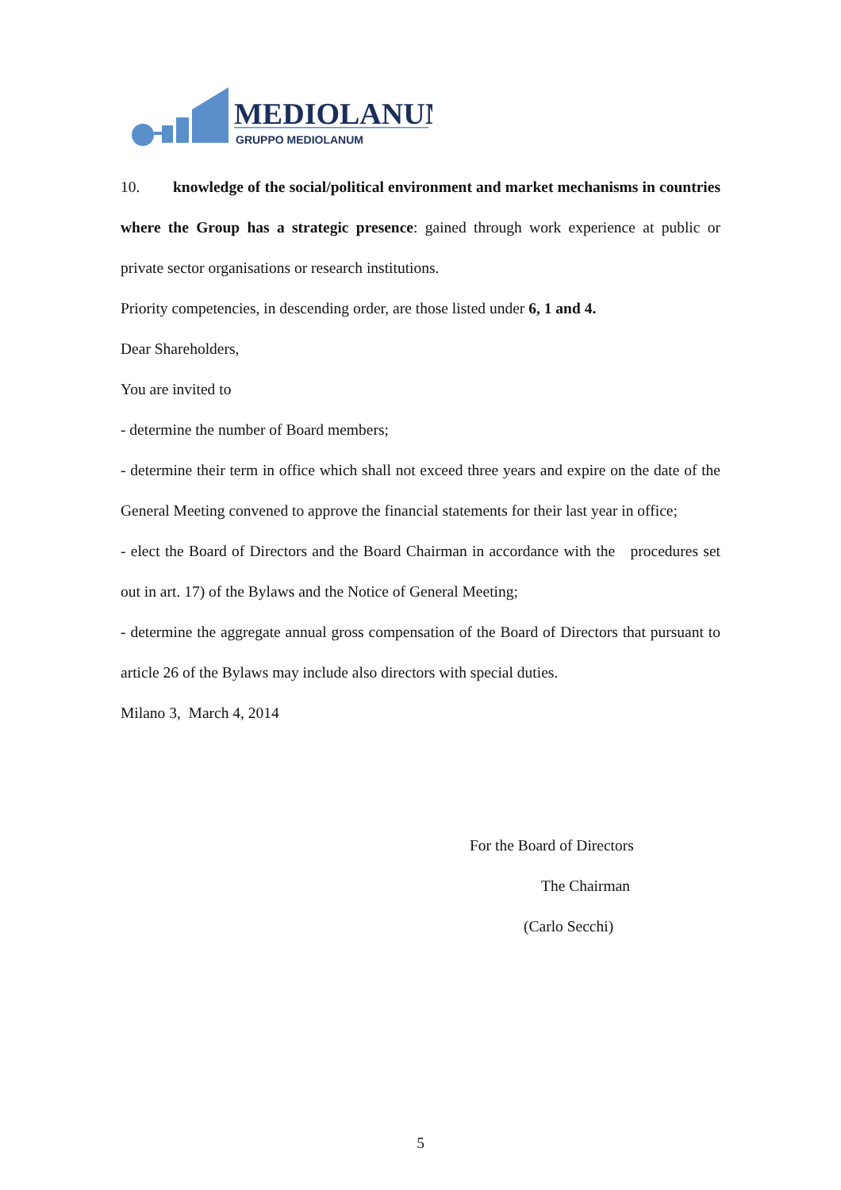MEDIOLANUM
GRUPPO MEDIOLANUM
10. knowledge of the social/political environment and market mechanisms in countries where the Group has a strategic presence: gained through work experience at public or private sector organisations or research institutions.
Priority competencies, in descending order, are those listed under 6, 1 and 4.
Dear Shareholders,
You are invited to
- determine the number of Board members;
- determine their term in office which shall not exceed three years and expire on the date of the General Meeting convened to approve the financial statements for their last year in office;
- elect the Board of Directors and the Board Chairman in accordance with the procedures set out in art. 17) of the Bylaws and the Notice of General Meeting;
- determine the aggregate annual gross compensation of the Board of Directors that pursuant to article 26 of the Bylaws may include also directors with special duties.
Milano 3, March 4, 2014
For the Board of Directors
The Chairman
(Carlo Secchi)
5